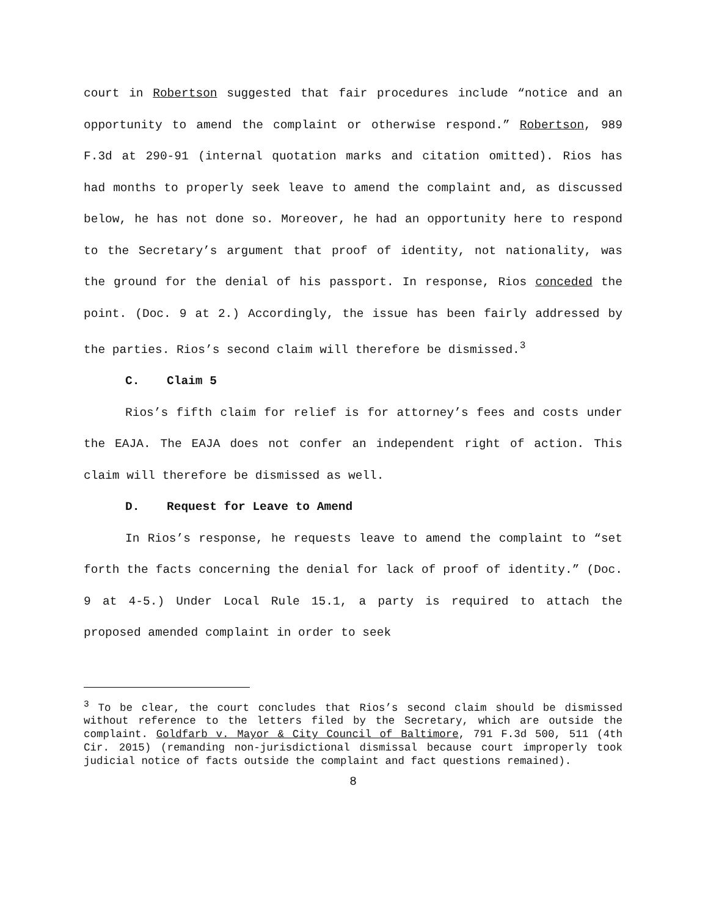court in Robertson suggested that fair procedures include “notice and an opportunity to amend the complaint or otherwise respond.” Robertson, 989 F.3d at 290-91 (internal quotation marks and citation omitted). Rios has had months to properly seek leave to amend the complaint and, as discussed below, he has not done so. Moreover, he had an opportunity here to respond to the Secretary’s argument that proof of identity, not nationality, was the ground for the denial of his passport. In response, Rios conceded the point. (Doc. 9 at 2.) Accordingly, the issue has been fairly addressed by the parties. Rios’s second claim will therefore be dismissed.<sup>3</sup>
C. Claim 5
Rios’s fifth claim for relief is for attorney’s fees and costs under the EAJA. The EAJA does not confer an independent right of action. This claim will therefore be dismissed as well.
D. Request for Leave to Amend
In Rios’s response, he requests leave to amend the complaint to “set forth the facts concerning the denial for lack of proof of identity.” (Doc. 9 at 4-5.) Under Local Rule 15.1, a party is required to attach the proposed amended complaint in order to seek
<sup>3</sup> To be clear, the court concludes that Rios’s second claim should be dismissed without reference to the letters filed by the Secretary, which are outside the complaint. Goldfarb v. Mayor & City Council of Baltimore, 791 F.3d 500, 511 (4th Cir. 2015) (remanding non-jurisdictional dismissal because court improperly took judicial notice of facts outside the complaint and fact questions remained).
8